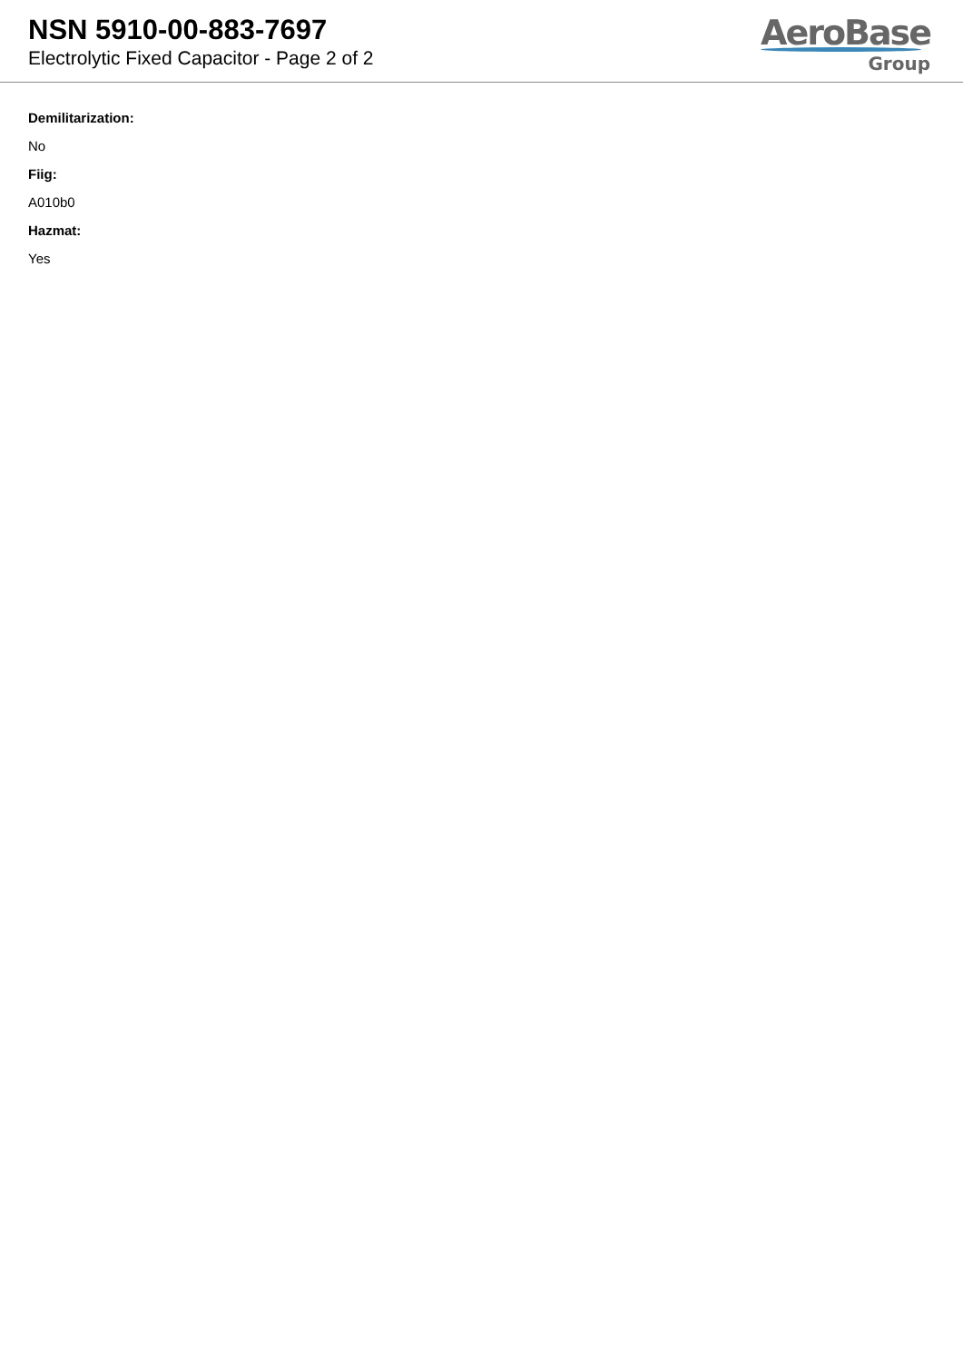NSN 5910-00-883-7697
Electrolytic Fixed Capacitor - Page 2 of 2
AeroBase
Group
Demilitarization:
No
Fiig:
A010b0
Hazmat:
Yes